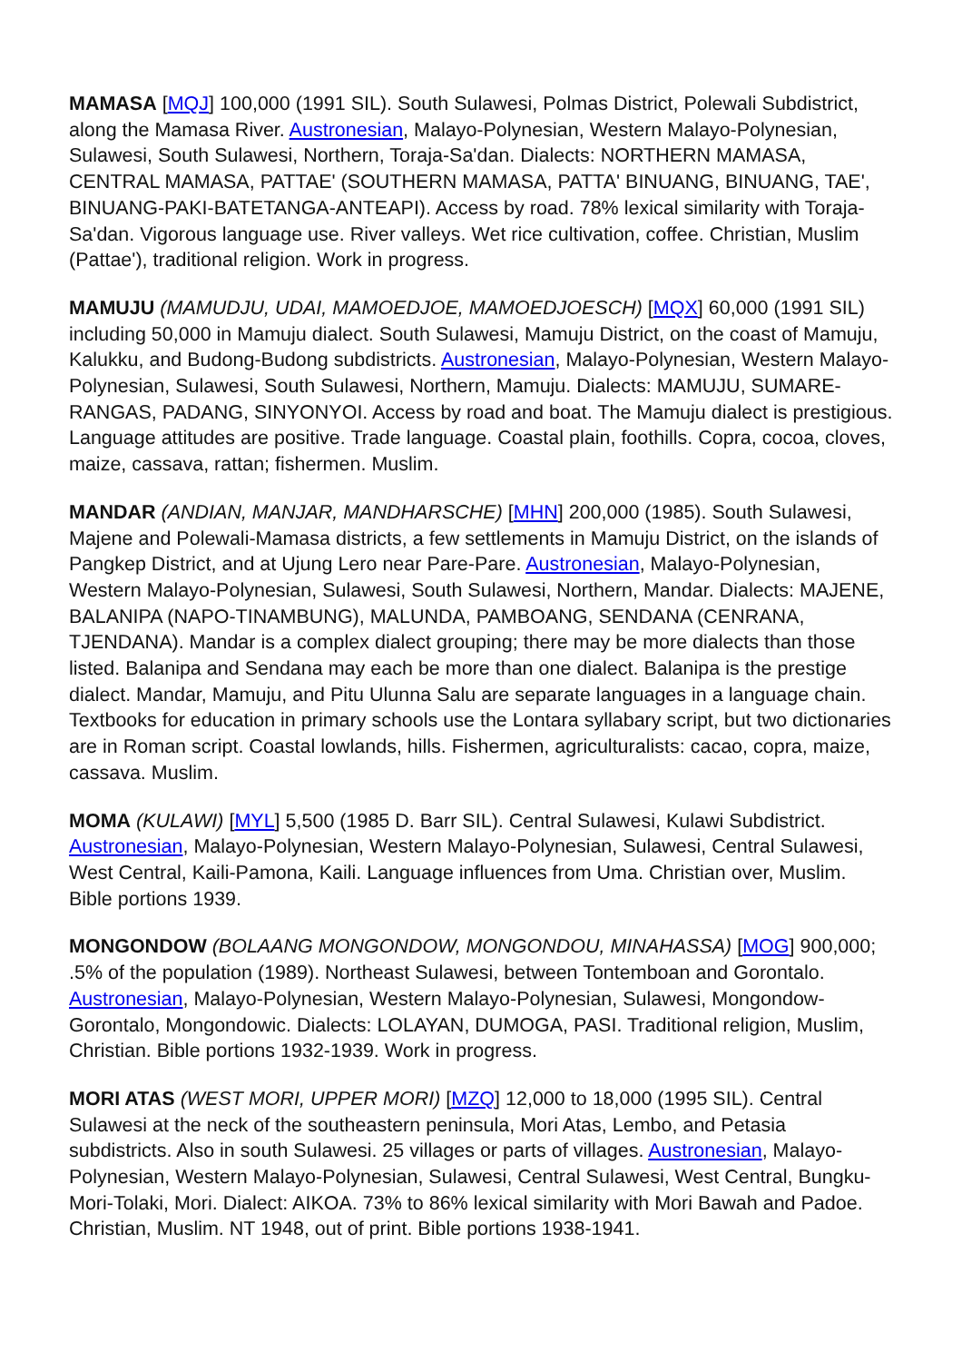MAMASA [MQJ] 100,000 (1991 SIL). South Sulawesi, Polmas District, Polewali Subdistrict, along the Mamasa River. Austronesian, Malayo-Polynesian, Western Malayo-Polynesian, Sulawesi, South Sulawesi, Northern, Toraja-Sa'dan. Dialects: NORTHERN MAMASA, CENTRAL MAMASA, PATTAE' (SOUTHERN MAMASA, PATTA' BINUANG, BINUANG, TAE', BINUANG-PAKI-BATETANGA-ANTEAPI). Access by road. 78% lexical similarity with Toraja-Sa'dan. Vigorous language use. River valleys. Wet rice cultivation, coffee. Christian, Muslim (Pattae'), traditional religion. Work in progress.
MAMUJU (MAMUDJU, UDAI, MAMOEDJOE, MAMOEDJOESCH) [MQX] 60,000 (1991 SIL) including 50,000 in Mamuju dialect. South Sulawesi, Mamuju District, on the coast of Mamuju, Kalukku, and Budong-Budong subdistricts. Austronesian, Malayo-Polynesian, Western Malayo-Polynesian, Sulawesi, South Sulawesi, Northern, Mamuju. Dialects: MAMUJU, SUMARE-RANGAS, PADANG, SINYONYOI. Access by road and boat. The Mamuju dialect is prestigious. Language attitudes are positive. Trade language. Coastal plain, foothills. Copra, cocoa, cloves, maize, cassava, rattan; fishermen. Muslim.
MANDAR (ANDIAN, MANJAR, MANDHARSCHE) [MHN] 200,000 (1985). South Sulawesi, Majene and Polewali-Mamasa districts, a few settlements in Mamuju District, on the islands of Pangkep District, and at Ujung Lero near Pare-Pare. Austronesian, Malayo-Polynesian, Western Malayo-Polynesian, Sulawesi, South Sulawesi, Northern, Mandar. Dialects: MAJENE, BALANIPA (NAPO-TINAMBUNG), MALUNDA, PAMBOANG, SENDANA (CENRANA, TJENDANA). Mandar is a complex dialect grouping; there may be more dialects than those listed. Balanipa and Sendana may each be more than one dialect. Balanipa is the prestige dialect. Mandar, Mamuju, and Pitu Ulunna Salu are separate languages in a language chain. Textbooks for education in primary schools use the Lontara syllabary script, but two dictionaries are in Roman script. Coastal lowlands, hills. Fishermen, agriculturalists: cacao, copra, maize, cassava. Muslim.
MOMA (KULAWI) [MYL] 5,500 (1985 D. Barr SIL). Central Sulawesi, Kulawi Subdistrict. Austronesian, Malayo-Polynesian, Western Malayo-Polynesian, Sulawesi, Central Sulawesi, West Central, Kaili-Pamona, Kaili. Language influences from Uma. Christian over, Muslim. Bible portions 1939.
MONGONDOW (BOLAANG MONGONDOW, MONGONDOU, MINAHASSA) [MOG] 900,000; .5% of the population (1989). Northeast Sulawesi, between Tontemboan and Gorontalo. Austronesian, Malayo-Polynesian, Western Malayo-Polynesian, Sulawesi, Mongondow-Gorontalo, Mongondowic. Dialects: LOLAYAN, DUMOGA, PASI. Traditional religion, Muslim, Christian. Bible portions 1932-1939. Work in progress.
MORI ATAS (WEST MORI, UPPER MORI) [MZQ] 12,000 to 18,000 (1995 SIL). Central Sulawesi at the neck of the southeastern peninsula, Mori Atas, Lembo, and Petasia subdistricts. Also in south Sulawesi. 25 villages or parts of villages. Austronesian, Malayo-Polynesian, Western Malayo-Polynesian, Sulawesi, Central Sulawesi, West Central, Bungku-Mori-Tolaki, Mori. Dialect: AIKOA. 73% to 86% lexical similarity with Mori Bawah and Padoe. Christian, Muslim. NT 1948, out of print. Bible portions 1938-1941.